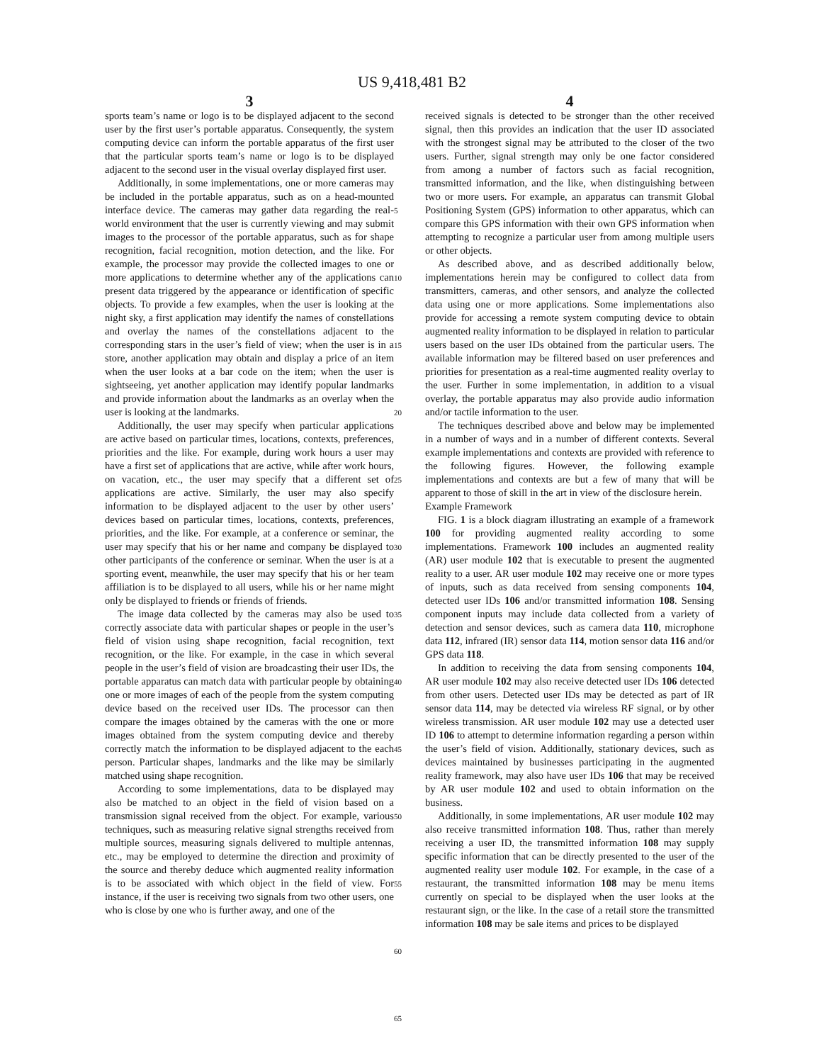US 9,418,481 B2
3
sports team’s name or logo is to be displayed adjacent to the second user by the first user’s portable apparatus. Consequently, the system computing device can inform the portable apparatus of the first user that the particular sports team’s name or logo is to be displayed adjacent to the second user in the visual overlay displayed first user.
Additionally, in some implementations, one or more cameras may be included in the portable apparatus, such as on a head-mounted interface device. The cameras may gather data regarding the real-world environment that the user is currently viewing and may submit images to the processor of the portable apparatus, such as for shape recognition, facial recognition, motion detection, and the like. For example, the processor may provide the collected images to one or more applications to determine whether any of the applications can present data triggered by the appearance or identification of specific objects. To provide a few examples, when the user is looking at the night sky, a first application may identify the names of constellations and overlay the names of the constellations adjacent to the corresponding stars in the user’s field of view; when the user is in a store, another application may obtain and display a price of an item when the user looks at a bar code on the item; when the user is sightseeing, yet another application may identify popular landmarks and provide information about the landmarks as an overlay when the user is looking at the landmarks.
Additionally, the user may specify when particular applications are active based on particular times, locations, contexts, preferences, priorities and the like. For example, during work hours a user may have a first set of applications that are active, while after work hours, on vacation, etc., the user may specify that a different set of applications are active. Similarly, the user may also specify information to be displayed adjacent to the user by other users’ devices based on particular times, locations, contexts, preferences, priorities, and the like. For example, at a conference or seminar, the user may specify that his or her name and company be displayed to other participants of the conference or seminar. When the user is at a sporting event, meanwhile, the user may specify that his or her team affiliation is to be displayed to all users, while his or her name might only be displayed to friends or friends of friends.
The image data collected by the cameras may also be used to correctly associate data with particular shapes or people in the user’s field of vision using shape recognition, facial recognition, text recognition, or the like. For example, in the case in which several people in the user’s field of vision are broadcasting their user IDs, the portable apparatus can match data with particular people by obtaining one or more images of each of the people from the system computing device based on the received user IDs. The processor can then compare the images obtained by the cameras with the one or more images obtained from the system computing device and thereby correctly match the information to be displayed adjacent to the each person. Particular shapes, landmarks and the like may be similarly matched using shape recognition.
According to some implementations, data to be displayed may also be matched to an object in the field of vision based on a transmission signal received from the object. For example, various techniques, such as measuring relative signal strengths received from multiple sources, measuring signals delivered to multiple antennas, etc., may be employed to determine the direction and proximity of the source and thereby deduce which augmented reality information is to be associated with which object in the field of view. For instance, if the user is receiving two signals from two other users, one who is close by one who is further away, and one of the
5
10
15
20
25
30
35
40
45
50
55
60
65
4
received signals is detected to be stronger than the other received signal, then this provides an indication that the user ID associated with the strongest signal may be attributed to the closer of the two users. Further, signal strength may only be one factor considered from among a number of factors such as facial recognition, transmitted information, and the like, when distinguishing between two or more users. For example, an apparatus can transmit Global Positioning System (GPS) information to other apparatus, which can compare this GPS information with their own GPS information when attempting to recognize a particular user from among multiple users or other objects.
As described above, and as described additionally below, implementations herein may be configured to collect data from transmitters, cameras, and other sensors, and analyze the collected data using one or more applications. Some implementations also provide for accessing a remote system computing device to obtain augmented reality information to be displayed in relation to particular users based on the user IDs obtained from the particular users. The available information may be filtered based on user preferences and priorities for presentation as a real-time augmented reality overlay to the user. Further in some implementation, in addition to a visual overlay, the portable apparatus may also provide audio information and/or tactile information to the user.
The techniques described above and below may be implemented in a number of ways and in a number of different contexts. Several example implementations and contexts are provided with reference to the following figures. However, the following example implementations and contexts are but a few of many that will be apparent to those of skill in the art in view of the disclosure herein.
Example Framework
FIG. 1 is a block diagram illustrating an example of a framework 100 for providing augmented reality according to some implementations. Framework 100 includes an augmented reality (AR) user module 102 that is executable to present the augmented reality to a user. AR user module 102 may receive one or more types of inputs, such as data received from sensing components 104, detected user IDs 106 and/or transmitted information 108. Sensing component inputs may include data collected from a variety of detection and sensor devices, such as camera data 110, microphone data 112, infrared (IR) sensor data 114, motion sensor data 116 and/or GPS data 118.
In addition to receiving the data from sensing components 104, AR user module 102 may also receive detected user IDs 106 detected from other users. Detected user IDs may be detected as part of IR sensor data 114, may be detected via wireless RF signal, or by other wireless transmission. AR user module 102 may use a detected user ID 106 to attempt to determine information regarding a person within the user’s field of vision. Additionally, stationary devices, such as devices maintained by businesses participating in the augmented reality framework, may also have user IDs 106 that may be received by AR user module 102 and used to obtain information on the business.
Additionally, in some implementations, AR user module 102 may also receive transmitted information 108. Thus, rather than merely receiving a user ID, the transmitted information 108 may supply specific information that can be directly presented to the user of the augmented reality user module 102. For example, in the case of a restaurant, the transmitted information 108 may be menu items currently on special to be displayed when the user looks at the restaurant sign, or the like. In the case of a retail store the transmitted information 108 may be sale items and prices to be displayed